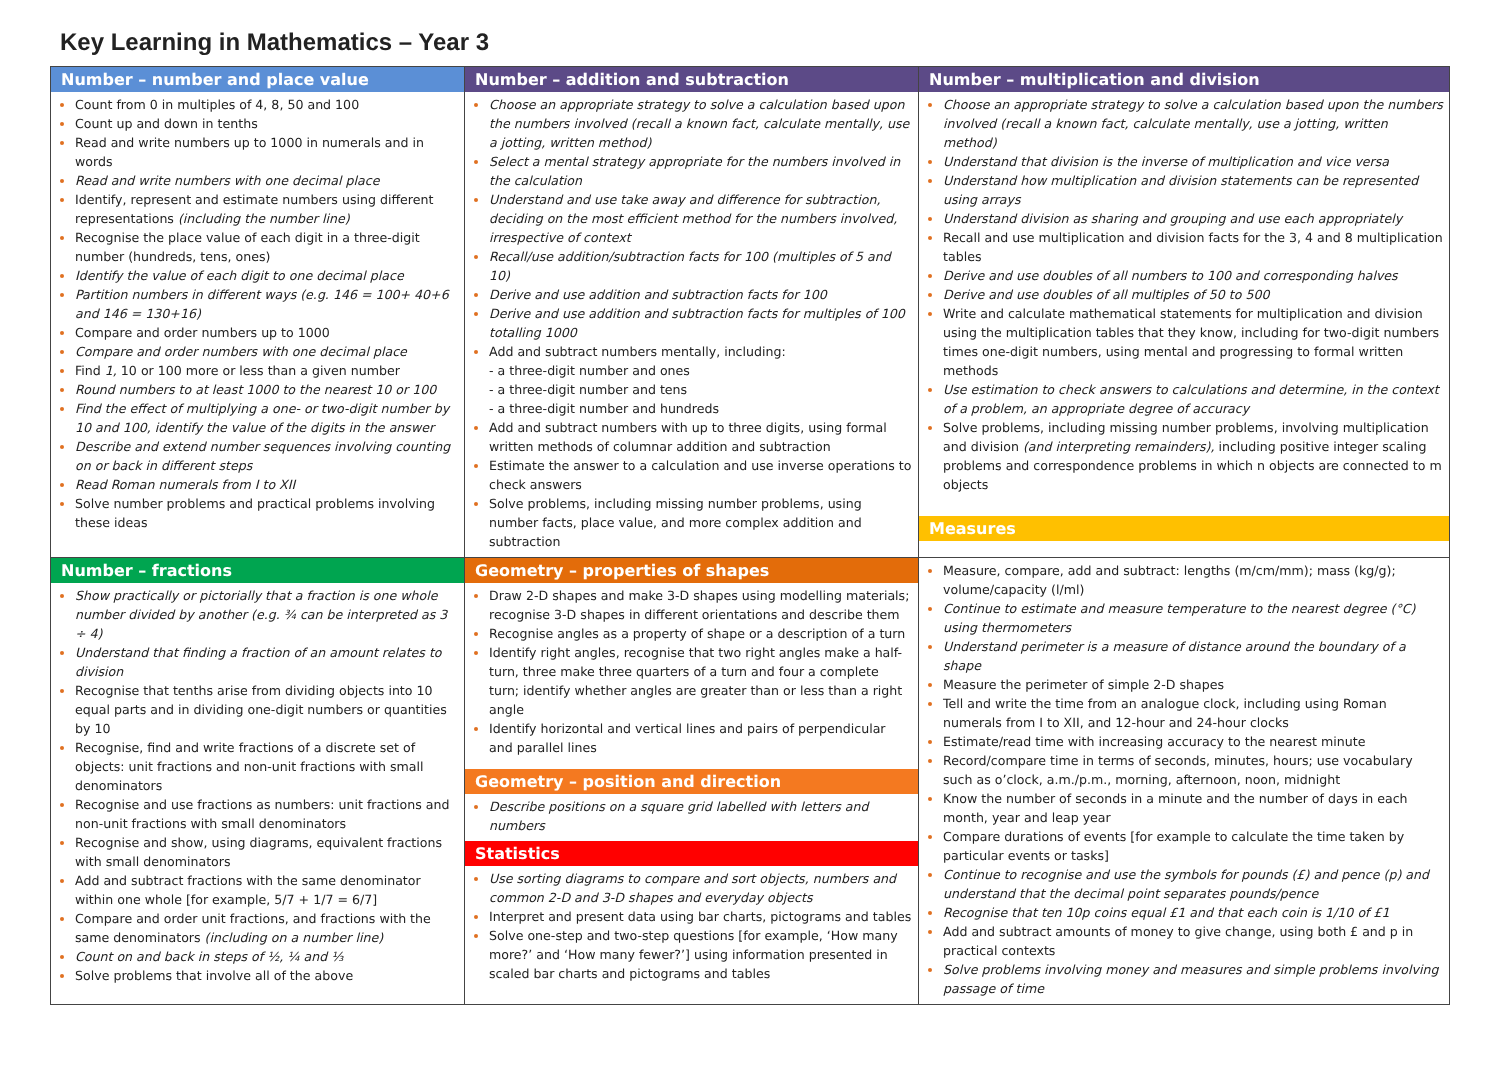Key Learning in Mathematics – Year 3
| Number – number and place value Count from 0 in multiples of 4, 8, 50 and 100 Count up and down in tenths Read and write numbers up to 1000 in numerals and in words Read and write numbers with one decimal place Identify, represent and estimate numbers using different representations (including the number line) Recognise the place value of each digit in a three-digit number (hundreds, tens, ones) Identify the value of each digit to one decimal place Partition numbers in different ways (e.g. 146 = 100+ 40+6 and 146 = 130+16) Compare and order numbers up to 1000 Compare and order numbers with one decimal place Find 1, 10 or 100 more or less than a given number Round numbers to at least 1000 to the nearest 10 or 100 Find the effect of multiplying a one- or two-digit number by 10 and 100, identify the value of the digits in the answer Describe and extend number sequences involving counting on or back in different steps Read Roman numerals from I to XII Solve number problems and practical problems involving these ideas | Number – addition and subtraction Choose an appropriate strategy to solve a calculation based upon the numbers involved (recall a known fact, calculate mentally, use a jotting, written method) Select a mental strategy appropriate for the numbers involved in the calculation Understand and use take away and difference for subtraction, deciding on the most efficient method for the numbers involved, irrespective of context Recall/use addition/subtraction facts for 100 (multiples of 5 and 10) Derive and use addition and subtraction facts for 100 Derive and use addition and subtraction facts for multiples of 100 totalling 1000 Add and subtract numbers mentally, including: - a three-digit number and ones - a three-digit number and tens - a three-digit number and hundreds Add and subtract numbers with up to three digits, using formal written methods of columnar addition and subtraction Estimate the answer to a calculation and use inverse operations to check answers Solve problems, including missing number problems, using number facts, place value, and more complex addition and subtraction | Number – multiplication and division Choose an appropriate strategy to solve a calculation based upon the numbers involved (recall a known fact, calculate mentally, use a jotting, written method) Understand that division is the inverse of multiplication and vice versa Understand how multiplication and division statements can be represented using arrays Understand division as sharing and grouping and use each appropriately Recall and use multiplication and division facts for the 3, 4 and 8 multiplication tables Derive and use doubles of all numbers to 100 and corresponding halves Derive and use doubles of all multiples of 50 to 500 Write and calculate mathematical statements for multiplication and division using the multiplication tables that they know, including for two-digit numbers times one-digit numbers, using mental and progressing to formal written methods Use estimation to check answers to calculations and determine, in the context of a problem, an appropriate degree of accuracy Solve problems, including missing number problems, involving multiplication and division (and interpreting remainders), including positive integer scaling problems and correspondence problems in which n objects are connected to m objects Measures |
| Number – fractions Show practically or pictorially that a fraction is one whole number divided by another (e.g. ¾ can be interpreted as 3 ÷ 4) Understand that finding a fraction of an amount relates to division Recognise that tenths arise from dividing objects into 10 equal parts and in dividing one-digit numbers or quantities by 10 Recognise, find and write fractions of a discrete set of objects: unit fractions and non-unit fractions with small denominators Recognise and use fractions as numbers: unit fractions and non-unit fractions with small denominators Recognise and show, using diagrams, equivalent fractions with small denominators Add and subtract fractions with the same denominator within one whole [for example, 5/7 + 1/7 = 6/7] Compare and order unit fractions, and fractions with the same denominators (including on a number line) Count on and back in steps of ½, ¼ and ⅓ Solve problems that involve all of the above | Geometry – properties of shapes Draw 2-D shapes and make 3-D shapes using modelling materials; recognise 3-D shapes in different orientations and describe them Recognise angles as a property of shape or a description of a turn Identify right angles, recognise that two right angles make a half-turn, three make three quarters of a turn and four a complete turn; identify whether angles are greater than or less than a right angle Identify horizontal and vertical lines and pairs of perpendicular and parallel lines Geometry – position and direction Describe positions on a square grid labelled with letters and numbers Statistics Use sorting diagrams to compare and sort objects, numbers and common 2-D and 3-D shapes and everyday objects Interpret and present data using bar charts, pictograms and tables Solve one-step and two-step questions [for example, ‘How many more?’ and ‘How many fewer?’] using information presented in scaled bar charts and pictograms and tables | Measure, compare, add and subtract: lengths (m/cm/mm); mass (kg/g); volume/capacity (l/ml) Continue to estimate and measure temperature to the nearest degree (°C) using thermometers Understand perimeter is a measure of distance around the boundary of a shape Measure the perimeter of simple 2-D shapes Tell and write the time from an analogue clock, including using Roman numerals from I to XII, and 12-hour and 24-hour clocks Estimate/read time with increasing accuracy to the nearest minute Record/compare time in terms of seconds, minutes, hours; use vocabulary such as o’clock, a.m./p.m., morning, afternoon, noon, midnight Know the number of seconds in a minute and the number of days in each month, year and leap year Compare durations of events [for example to calculate the time taken by particular events or tasks] Continue to recognise and use the symbols for pounds (£) and pence (p) and understand that the decimal point separates pounds/pence Recognise that ten 10p coins equal £1 and that each coin is 1/10 of £1 Add and subtract amounts of money to give change, using both £ and p in practical contexts Solve problems involving money and measures and simple problems involving passage of time |